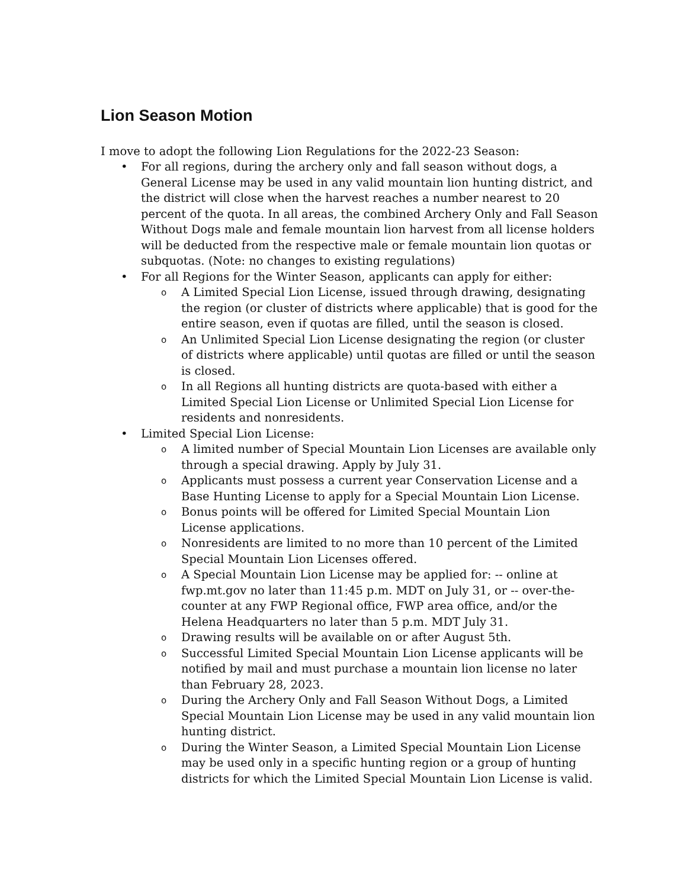Lion Season Motion
I move to adopt the following Lion Regulations for the 2022-23 Season:
• For all regions, during the archery only and fall season without dogs, a General License may be used in any valid mountain lion hunting district, and the district will close when the harvest reaches a number nearest to 20 percent of the quota. In all areas, the combined Archery Only and Fall Season Without Dogs male and female mountain lion harvest from all license holders will be deducted from the respective male or female mountain lion quotas or subquotas. (Note: no changes to existing regulations)
• For all Regions for the Winter Season, applicants can apply for either:
o
A Limited Special Lion License, issued through drawing, designating the region (or cluster of districts where applicable) that is good for the entire season, even if quotas are filled, until the season is closed.
o
An Unlimited Special Lion License designating the region (or cluster of districts where applicable) until quotas are filled or until the season is closed.
o
In all Regions all hunting districts are quota-based with either a Limited Special Lion License or Unlimited Special Lion License for residents and nonresidents.
• Limited Special Lion License:
o
A limited number of Special Mountain Lion Licenses are available only through a special drawing. Apply by July 31.
o
Applicants must possess a current year Conservation License and a Base Hunting License to apply for a Special Mountain Lion License.
o
Bonus points will be offered for Limited Special Mountain Lion License applications.
o
Nonresidents are limited to no more than 10 percent of the Limited Special Mountain Lion Licenses offered.
o
A Special Mountain Lion License may be applied for: -- online at fwp.mt.gov no later than 11:45 p.m. MDT on July 31, or -- over-the-counter at any FWP Regional office, FWP area office, and/or the Helena Headquarters no later than 5 p.m. MDT July 31.
o
Drawing results will be available on or after August 5th.
o
Successful Limited Special Mountain Lion License applicants will be notified by mail and must purchase a mountain lion license no later than February 28, 2023.
o
During the Archery Only and Fall Season Without Dogs, a Limited Special Mountain Lion License may be used in any valid mountain lion hunting district.
o
During the Winter Season, a Limited Special Mountain Lion License may be used only in a specific hunting region or a group of hunting districts for which the Limited Special Mountain Lion License is valid.